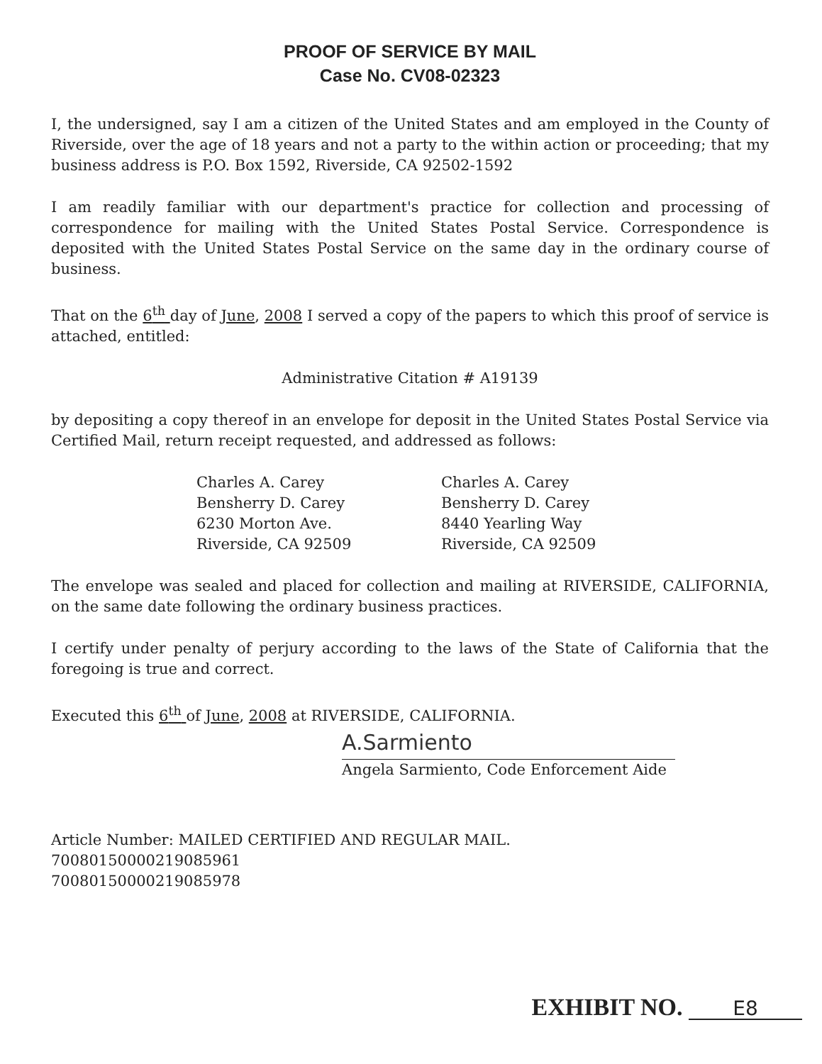PROOF OF SERVICE BY MAIL
Case No. CV08-02323
I, the undersigned, say I am a citizen of the United States and am employed in the County of Riverside, over the age of 18 years and not a party to the within action or proceeding; that my business address is P.O. Box 1592, Riverside, CA 92502-1592
I am readily familiar with our department's practice for collection and processing of correspondence for mailing with the United States Postal Service. Correspondence is deposited with the United States Postal Service on the same day in the ordinary course of business.
That on the 6<sup>th</sup> day of June, 2008 I served a copy of the papers to which this proof of service is attached, entitled:
Administrative Citation # A19139
by depositing a copy thereof in an envelope for deposit in the United States Postal Service via Certified Mail, return receipt requested, and addressed as follows:
Charles A. Carey
Bensherry D. Carey
6230 Morton Ave.
Riverside, CA 92509
Charles A. Carey
Bensherry D. Carey
8440 Yearling Way
Riverside, CA 92509
The envelope was sealed and placed for collection and mailing at RIVERSIDE, CALIFORNIA, on the same date following the ordinary business practices.
I certify under penalty of perjury according to the laws of the State of California that the foregoing is true and correct.
Executed this 6<sup>th</sup> of June, 2008 at RIVERSIDE, CALIFORNIA.
A.Sarmiento
Angela Sarmiento, Code Enforcement Aide
Article Number: MAILED CERTIFIED AND REGULAR MAIL.
70080150000219085961
70080150000219085978
EXHIBIT NO. E8